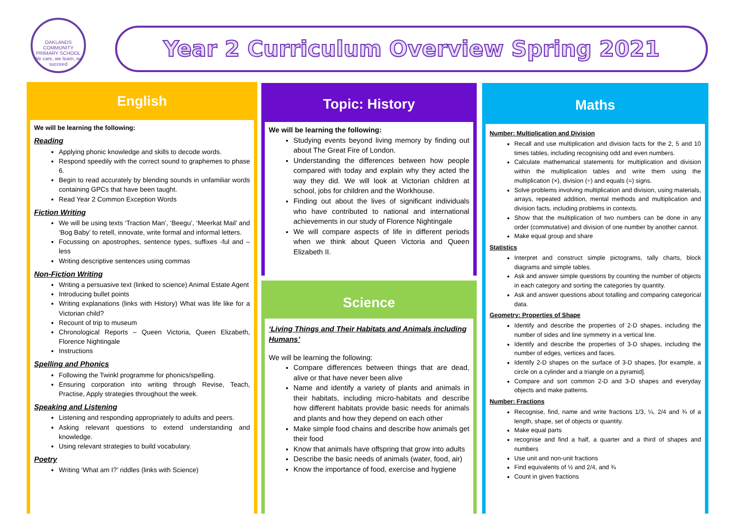OAKLANDS COMMUNITY
PRIMARY SCHOOL
We care, we learn, we succeed
Year 2 Curriculum Overview Spring 2021
English
We will be learning the following:
Reading
Applying phonic knowledge and skills to decode words.
Respond speedily with the correct sound to graphemes to phase 6.
Begin to read accurately by blending sounds in unfamiliar words containing GPCs that have been taught.
Read Year 2 Common Exception Words
Fiction Writing
We will be using texts ‘Traction Man’, ‘Beegu’, ‘Meerkat Mail’ and ‘Bog Baby’ to retell, innovate, write formal and informal letters.
Focussing on apostrophes, sentence types, suffixes -ful and –less
Writing descriptive sentences using commas
Non-Fiction Writing
Writing a persuasive text (linked to science) Animal Estate Agent
Introducing bullet points
Writing explanations (links with History) What was life like for a Victorian child?
Recount of trip to museum
Chronological Reports – Queen Victoria, Queen Elizabeth, Florence Nightingale
Instructions
Spelling and Phonics
Following the Twinkl programme for phonics/spelling.
Ensuring corporation into writing through Revise, Teach, Practise, Apply strategies throughout the week.
Speaking and Listening
Listening and responding appropriately to adults and peers.
Asking relevant questions to extend understanding and knowledge.
Using relevant strategies to build vocabulary.
Poetry
Writing ‘What am I?’ riddles (links with Science)
Topic: History
We will be learning the following:
Studying events beyond living memory by finding out about The Great Fire of London.
Understanding the differences between how people compared with today and explain why they acted the way they did. We will look at Victorian children at school, jobs for children and the Workhouse.
Finding out about the lives of significant individuals who have contributed to national and international achievements in our study of Florence Nightingale
We will compare aspects of life in different periods when we think about Queen Victoria and Queen Elizabeth II.
Science
‘Living Things and Their Habitats and Animals including Humans’
We will be learning the following:
Compare differences between things that are dead, alive or that have never been alive
Name and identify a variety of plants and animals in their habitats, including micro-habitats and describe how different habitats provide basic needs for animals and plants and how they depend on each other
Make simple food chains and describe how animals get their food
Know that animals have offspring that grow into adults
Describe the basic needs of animals (water, food, air)
Know the importance of food, exercise and hygiene
Maths
Number: Multiplication and Division
Recall and use multiplication and division facts for the 2, 5 and 10 times tables, including recognising odd and even numbers.
Calculate mathematical statements for multiplication and division within the multiplication tables and write them using the multiplication (×), division (÷) and equals (=) signs.
Solve problems involving multiplication and division, using materials, arrays, repeated addition, mental methods and multiplication and division facts, including problems in contexts.
Show that the multiplication of two numbers can be done in any order (commutative) and division of one number by another cannot.
Make equal group and share
Statistics
Interpret and construct simple pictograms, tally charts, block diagrams and simple tables.
Ask and answer simple questions by counting the number of objects in each category and sorting the categories by quantity.
Ask and answer questions about totalling and comparing categorical data.
Geometry: Properties of Shape
Identify and describe the properties of 2-D shapes, including the number of sides and line symmetry in a vertical line.
Identify and describe the properties of 3-D shapes, including the number of edges, vertices and faces.
Identify 2-D shapes on the surface of 3-D shapes, [for example, a circle on a cylinder and a triangle on a pyramid].
Compare and sort common 2-D and 3-D shapes and everyday objects and make patterns.
Number: Fractions
Recognise, find, name and write fractions 1/3, ¼, 2/4 and ¾ of a length, shape, set of objects or quantity.
Make equal parts
recognise and find a half, a quarter and a third of shapes and numbers
Use unit and non-unit fractions
Find equivalents of ½ and 2/4, and ¾
Count in given fractions